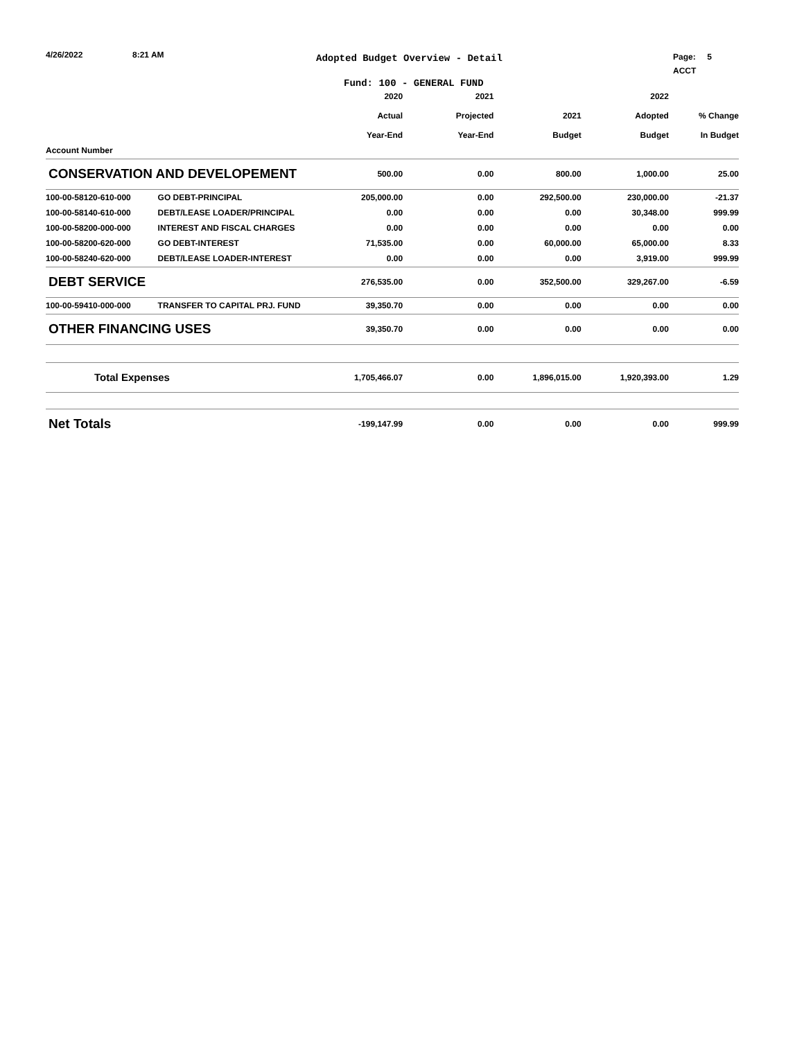4/26/2022 8:21 AM
Adopted Budget Overview - Detail
Page: 5
ACCT
Fund: 100 - GENERAL FUND
| | | 2020 Actual Year-End | 2021 Projected Year-End | 2021 Budget | 2022 Adopted Budget | % Change In Budget |
| --- | --- | --- | --- | --- | --- | --- |
| Account Number | | | | | | |
| CONSERVATION AND DEVELOPEMENT | | 500.00 | 0.00 | 800.00 | 1,000.00 | 25.00 |
| 100-00-58120-610-000 | GO DEBT-PRINCIPAL | 205,000.00 | 0.00 | 292,500.00 | 230,000.00 | -21.37 |
| 100-00-58140-610-000 | DEBT/LEASE LOADER/PRINCIPAL | 0.00 | 0.00 | 0.00 | 30,348.00 | 999.99 |
| 100-00-58200-000-000 | INTEREST AND FISCAL CHARGES | 0.00 | 0.00 | 0.00 | 0.00 | 0.00 |
| 100-00-58200-620-000 | GO DEBT-INTEREST | 71,535.00 | 0.00 | 60,000.00 | 65,000.00 | 8.33 |
| 100-00-58240-620-000 | DEBT/LEASE LOADER-INTEREST | 0.00 | 0.00 | 0.00 | 3,919.00 | 999.99 |
| DEBT SERVICE | | 276,535.00 | 0.00 | 352,500.00 | 329,267.00 | -6.59 |
| 100-00-59410-000-000 | TRANSFER TO CAPITAL PRJ. FUND | 39,350.70 | 0.00 | 0.00 | 0.00 | 0.00 |
| OTHER FINANCING USES | | 39,350.70 | 0.00 | 0.00 | 0.00 | 0.00 |
| Total Expenses | | 1,705,466.07 | 0.00 | 1,896,015.00 | 1,920,393.00 | 1.29 |
| Net Totals | | -199,147.99 | 0.00 | 0.00 | 0.00 | 999.99 |